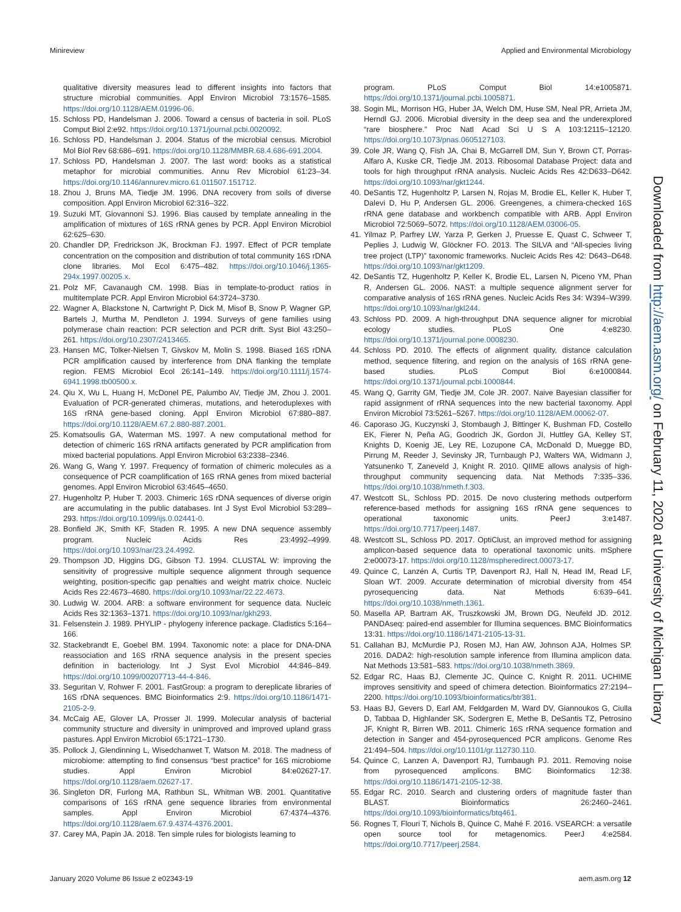Minireview Applied and Environmental Microbiology
qualitative diversity measures lead to different insights into factors that structure microbial communities. Appl Environ Microbiol 73:1576–1585. https://doi.org/10.1128/AEM.01996-06.
15. Schloss PD, Handelsman J. 2006. Toward a census of bacteria in soil. PLoS Comput Biol 2:e92. https://doi.org/10.1371/journal.pcbi.0020092.
16. Schloss PD, Handelsman J. 2004. Status of the microbial census. Microbiol Mol Biol Rev 68:686–691. https://doi.org/10.1128/MMBR.68.4.686-691.2004.
17. Schloss PD, Handelsman J. 2007. The last word: books as a statistical metaphor for microbial communities. Annu Rev Microbiol 61:23–34. https://doi.org/10.1146/annurev.micro.61.011507.151712.
18. Zhou J, Bruns MA, Tiedje JM. 1996. DNA recovery from soils of diverse composition. Appl Environ Microbiol 62:316–322.
19. Suzuki MT, Giovannoni SJ. 1996. Bias caused by template annealing in the amplification of mixtures of 16S rRNA genes by PCR. Appl Environ Microbiol 62:625–630.
20. Chandler DP, Fredrickson JK, Brockman FJ. 1997. Effect of PCR template concentration on the composition and distribution of total community 16S rDNA clone libraries. Mol Ecol 6:475–482. https://doi.org/10.1046/j.1365-294x.1997.00205.x.
21. Polz MF, Cavanaugh CM. 1998. Bias in template-to-product ratios in multitemplate PCR. Appl Environ Microbiol 64:3724–3730.
22. Wagner A, Blackstone N, Cartwright P, Dick M, Misof B, Snow P, Wagner GP, Bartels J, Murtha M, Pendleton J. 1994. Surveys of gene families using polymerase chain reaction: PCR selection and PCR drift. Syst Biol 43:250–261. https://doi.org/10.2307/2413465.
23. Hansen MC, Tolker-Nielsen T, Givskov M, Molin S. 1998. Biased 16S rDNA PCR amplification caused by interference from DNA flanking the template region. FEMS Microbiol Ecol 26:141–149. https://doi.org/10.1111/j.1574-6941.1998.tb00500.x.
24. Qiu X, Wu L, Huang H, McDonel PE, Palumbo AV, Tiedje JM, Zhou J. 2001. Evaluation of PCR-generated chimeras, mutations, and heteroduplexes with 16S rRNA gene-based cloning. Appl Environ Microbiol 67:880–887. https://doi.org/10.1128/AEM.67.2.880-887.2001.
25. Komatsoulis GA, Waterman MS. 1997. A new computational method for detection of chimeric 16S rRNA artifacts generated by PCR amplification from mixed bacterial populations. Appl Environ Microbiol 63:2338–2346.
26. Wang G, Wang Y. 1997. Frequency of formation of chimeric molecules as a consequence of PCR coamplification of 16S rRNA genes from mixed bacterial genomes. Appl Environ Microbiol 63:4645–4650.
27. Hugenholtz P, Huber T. 2003. Chimeric 16S rDNA sequences of diverse origin are accumulating in the public databases. Int J Syst Evol Microbiol 53:289–293. https://doi.org/10.1099/ijs.0.02441-0.
28. Bonfield JK, Smith KF, Staden R. 1995. A new DNA sequence assembly program. Nucleic Acids Res 23:4992–4999. https://doi.org/10.1093/nar/23.24.4992.
29. Thompson JD, Higgins DG, Gibson TJ. 1994. CLUSTAL W: improving the sensitivity of progressive multiple sequence alignment through sequence weighting, position-specific gap penalties and weight matrix choice. Nucleic Acids Res 22:4673–4680. https://doi.org/10.1093/nar/22.22.4673.
30. Ludwig W. 2004. ARB: a software environment for sequence data. Nucleic Acids Res 32:1363–1371. https://doi.org/10.1093/nar/gkh293.
31. Felsenstein J. 1989. PHYLIP - phylogeny inference package. Cladistics 5:164–166.
32. Stackebrandt E, Goebel BM. 1994. Taxonomic note: a place for DNA-DNA reassociation and 16S rRNA sequence analysis in the present species definition in bacteriology. Int J Syst Evol Microbiol 44:846–849. https://doi.org/10.1099/00207713-44-4-846.
33. Seguritan V, Rohwer F. 2001. FastGroup: a program to dereplicate libraries of 16S rDNA sequences. BMC Bioinformatics 2:9. https://doi.org/10.1186/1471-2105-2-9.
34. McCaig AE, Glover LA, Prosser JI. 1999. Molecular analysis of bacterial community structure and diversity in unimproved and improved upland grass pastures. Appl Environ Microbiol 65:1721–1730.
35. Pollock J, Glendinning L, Wisedchanwet T, Watson M. 2018. The madness of microbiome: attempting to find consensus “best practice” for 16S microbiome studies. Appl Environ Microbiol 84:e02627-17. https://doi.org/10.1128/aem.02627-17.
36. Singleton DR, Furlong MA, Rathbun SL, Whitman WB. 2001. Quantitative comparisons of 16S rRNA gene sequence libraries from environmental samples. Appl Environ Microbiol 67:4374–4376. https://doi.org/10.1128/aem.67.9.4374-4376.2001.
37. Carey MA, Papin JA. 2018. Ten simple rules for biologists learning to
program. PLoS Comput Biol 14:e1005871. https://doi.org/10.1371/journal.pcbi.1005871.
38. Sogin ML, Morrison HG, Huber JA, Welch DM, Huse SM, Neal PR, Arrieta JM, Herndl GJ. 2006. Microbial diversity in the deep sea and the underexplored “rare biosphere.” Proc Natl Acad Sci U S A 103:12115–12120. https://doi.org/10.1073/pnas.0605127103.
39. Cole JR, Wang Q, Fish JA, Chai B, McGarrell DM, Sun Y, Brown CT, Porras-Alfaro A, Kuske CR, Tiedje JM. 2013. Ribosomal Database Project: data and tools for high throughput rRNA analysis. Nucleic Acids Res 42:D633–D642. https://doi.org/10.1093/nar/gkt1244.
40. DeSantis TZ, Hugenholtz P, Larsen N, Rojas M, Brodie EL, Keller K, Huber T, Dalevi D, Hu P, Andersen GL. 2006. Greengenes, a chimera-checked 16S rRNA gene database and workbench compatible with ARB. Appl Environ Microbiol 72:5069–5072. https://doi.org/10.1128/AEM.03006-05.
41. Yilmaz P, Parfrey LW, Yarza P, Gerken J, Pruesse E, Quast C, Schweer T, Peplies J, Ludwig W, Glöckner FO. 2013. The SILVA and “All-species living tree project (LTP)” taxonomic frameworks. Nucleic Acids Res 42: D643–D648. https://doi.org/10.1093/nar/gkt1209.
42. DeSantis TZ, Hugenholtz P, Keller K, Brodie EL, Larsen N, Piceno YM, Phan R, Andersen GL. 2006. NAST: a multiple sequence alignment server for comparative analysis of 16S rRNA genes. Nucleic Acids Res 34: W394–W399. https://doi.org/10.1093/nar/gkl244.
43. Schloss PD. 2009. A high-throughput DNA sequence aligner for microbial ecology studies. PLoS One 4:e8230. https://doi.org/10.1371/journal.pone.0008230.
44. Schloss PD. 2010. The effects of alignment quality, distance calculation method, sequence filtering, and region on the analysis of 16S rRNA gene-based studies. PLoS Comput Biol 6:e1000844. https://doi.org/10.1371/journal.pcbi.1000844.
45. Wang Q, Garrity GM, Tiedje JM, Cole JR. 2007. Naive Bayesian classifier for rapid assignment of rRNA sequences into the new bacterial taxonomy. Appl Environ Microbiol 73:5261–5267. https://doi.org/10.1128/AEM.00062-07.
46. Caporaso JG, Kuczynski J, Stombaugh J, Bittinger K, Bushman FD, Costello EK, Fierer N, Peña AG, Goodrich JK, Gordon JI, Huttley GA, Kelley ST, Knights D, Koenig JE, Ley RE, Lozupone CA, McDonald D, Muegge BD, Pirrung M, Reeder J, Sevinsky JR, Turnbaugh PJ, Walters WA, Widmann J, Yatsunenko T, Zaneveld J, Knight R. 2010. QIIME allows analysis of high-throughput community sequencing data. Nat Methods 7:335–336. https://doi.org/10.1038/nmeth.f.303.
47. Westcott SL, Schloss PD. 2015. De novo clustering methods outperform reference-based methods for assigning 16S rRNA gene sequences to operational taxonomic units. PeerJ 3:e1487. https://doi.org/10.7717/peerj.1487.
48. Westcott SL, Schloss PD. 2017. OptiClust, an improved method for assigning amplicon-based sequence data to operational taxonomic units. mSphere 2:e00073-17. https://doi.org/10.1128/mspheredirect.00073-17.
49. Quince C, Lanzén A, Curtis TP, Davenport RJ, Hall N, Head IM, Read LF, Sloan WT. 2009. Accurate determination of microbial diversity from 454 pyrosequencing data. Nat Methods 6:639–641. https://doi.org/10.1038/nmeth.1361.
50. Masella AP, Bartram AK, Truszkowski JM, Brown DG, Neufeld JD. 2012. PANDAseq: paired-end assembler for Illumina sequences. BMC Bioinformatics 13:31. https://doi.org/10.1186/1471-2105-13-31.
51. Callahan BJ, McMurdie PJ, Rosen MJ, Han AW, Johnson AJA, Holmes SP. 2016. DADA2: high-resolution sample inference from Illumina amplicon data. Nat Methods 13:581–583. https://doi.org/10.1038/nmeth.3869.
52. Edgar RC, Haas BJ, Clemente JC, Quince C, Knight R. 2011. UCHIME improves sensitivity and speed of chimera detection. Bioinformatics 27:2194–2200. https://doi.org/10.1093/bioinformatics/btr381.
53. Haas BJ, Gevers D, Earl AM, Feldgarden M, Ward DV, Giannoukos G, Ciulla D, Tabbaa D, Highlander SK, Sodergren E, Methe B, DeSantis TZ, Petrosino JF, Knight R, Birren WB. 2011. Chimeric 16S rRNA sequence formation and detection in Sanger and 454-pyrosequenced PCR amplicons. Genome Res 21:494–504. https://doi.org/10.1101/gr.112730.110.
54. Quince C, Lanzen A, Davenport RJ, Turnbaugh PJ. 2011. Removing noise from pyrosequenced amplicons. BMC Bioinformatics 12:38. https://doi.org/10.1186/1471-2105-12-38.
55. Edgar RC. 2010. Search and clustering orders of magnitude faster than BLAST. Bioinformatics 26:2460–2461. https://doi.org/10.1093/bioinformatics/btq461.
56. Rognes T, Flouri T, Nichols B, Quince C, Mahé F. 2016. VSEARCH: a versatile open source tool for metagenomics. PeerJ 4:e2584. https://doi.org/10.7717/peerj.2584.
January 2020 Volume 86 Issue 2 e02343-19 aem.asm.org 12
Downloaded from http://aem.asm.org/ on February 11, 2020 at University of Michigan Library